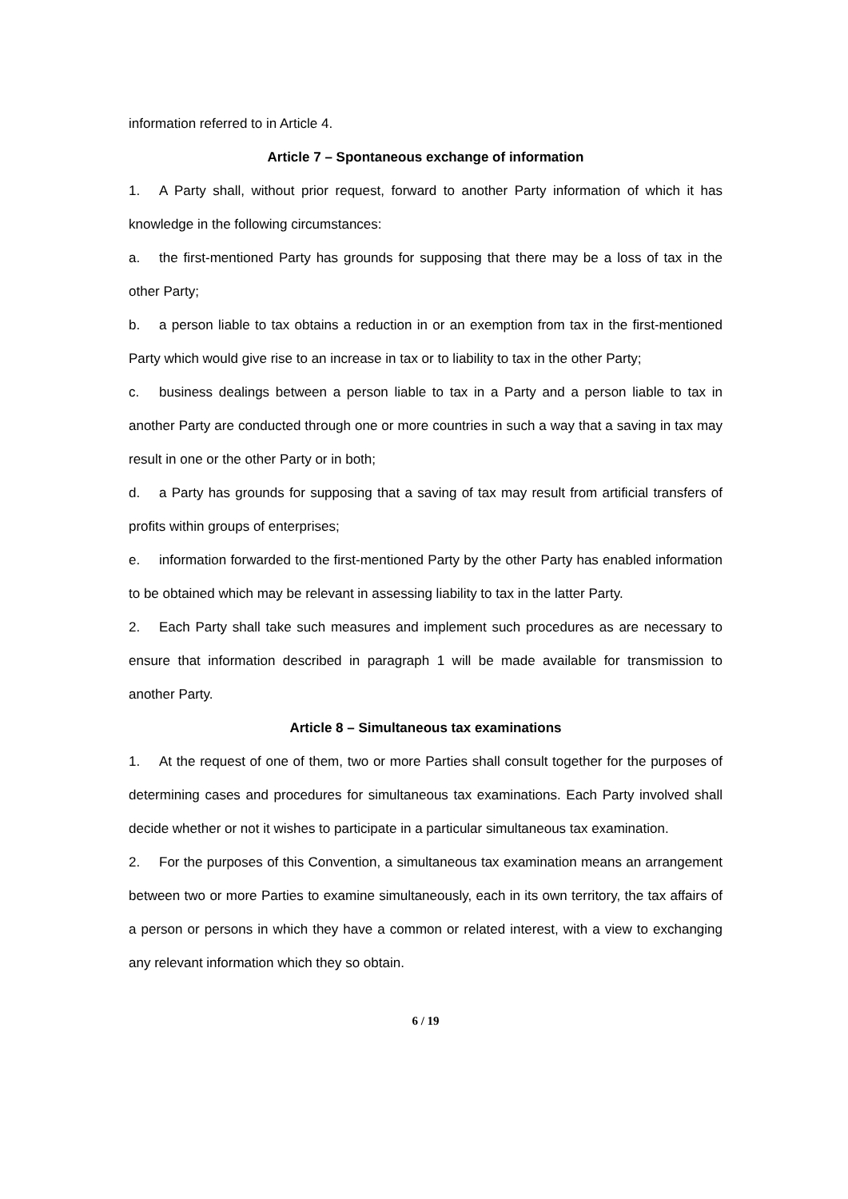information referred to in Article 4.
Article 7 – Spontaneous exchange of information
1. A Party shall, without prior request, forward to another Party information of which it has knowledge in the following circumstances:
a. the first-mentioned Party has grounds for supposing that there may be a loss of tax in the other Party;
b. a person liable to tax obtains a reduction in or an exemption from tax in the first-mentioned Party which would give rise to an increase in tax or to liability to tax in the other Party;
c. business dealings between a person liable to tax in a Party and a person liable to tax in another Party are conducted through one or more countries in such a way that a saving in tax may result in one or the other Party or in both;
d. a Party has grounds for supposing that a saving of tax may result from artificial transfers of profits within groups of enterprises;
e. information forwarded to the first-mentioned Party by the other Party has enabled information to be obtained which may be relevant in assessing liability to tax in the latter Party.
2. Each Party shall take such measures and implement such procedures as are necessary to ensure that information described in paragraph 1 will be made available for transmission to another Party.
Article 8 – Simultaneous tax examinations
1. At the request of one of them, two or more Parties shall consult together for the purposes of determining cases and procedures for simultaneous tax examinations. Each Party involved shall decide whether or not it wishes to participate in a particular simultaneous tax examination.
2. For the purposes of this Convention, a simultaneous tax examination means an arrangement between two or more Parties to examine simultaneously, each in its own territory, the tax affairs of a person or persons in which they have a common or related interest, with a view to exchanging any relevant information which they so obtain.
6 / 19